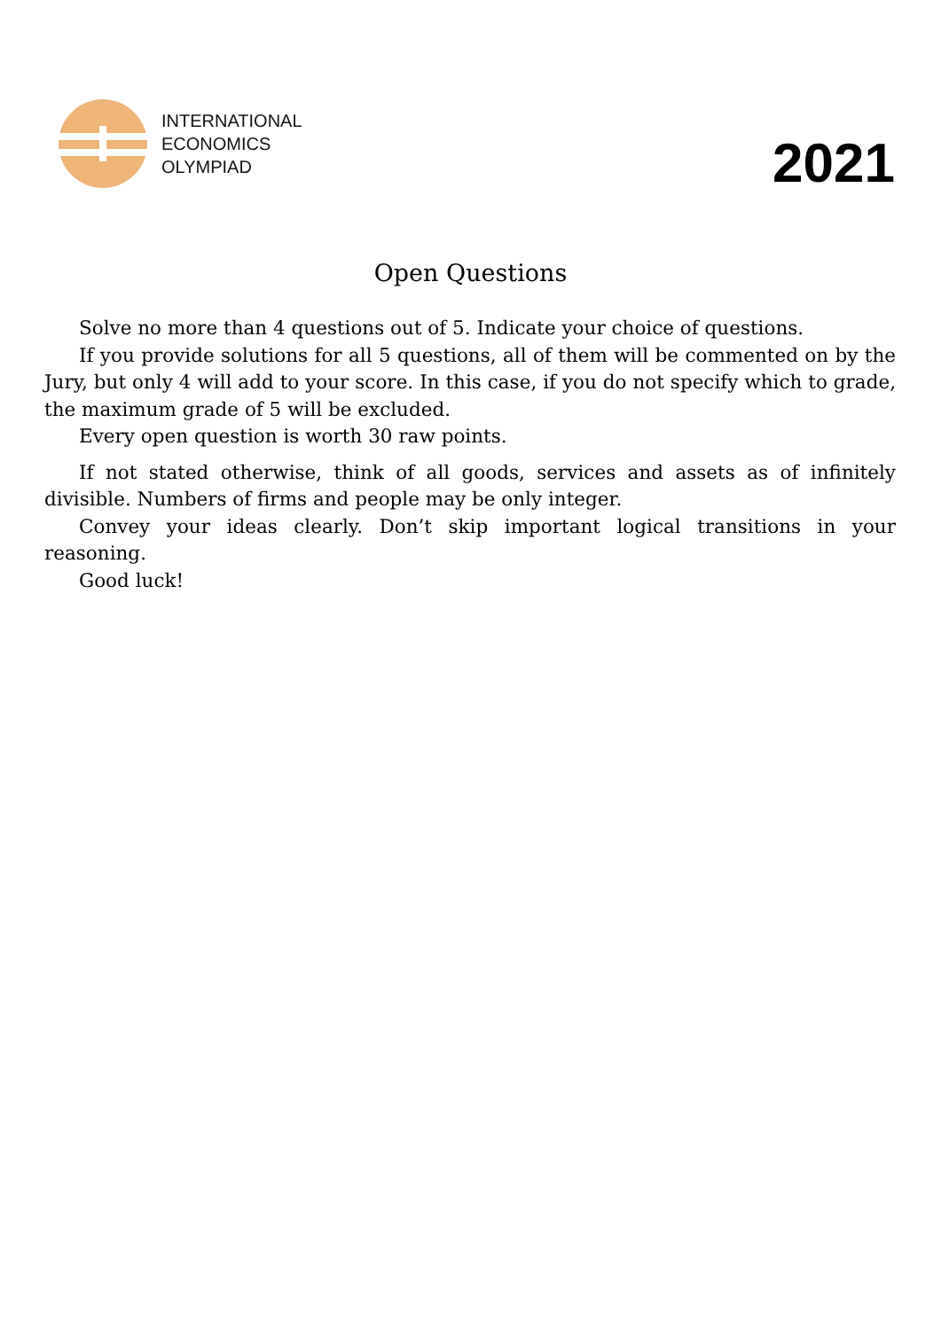INTERNATIONAL
ECONOMICS
OLYMPIAD
2021
Open Questions
Solve no more than 4 questions out of 5. Indicate your choice of questions.
If you provide solutions for all 5 questions, all of them will be commented on by the Jury, but only 4 will add to your score. In this case, if you do not specify which to grade, the maximum grade of 5 will be excluded.
Every open question is worth 30 raw points.
If not stated otherwise, think of all goods, services and assets as of infinitely divisible. Numbers of firms and people may be only integer.
Convey your ideas clearly. Don’t skip important logical transitions in your reasoning.
Good luck!